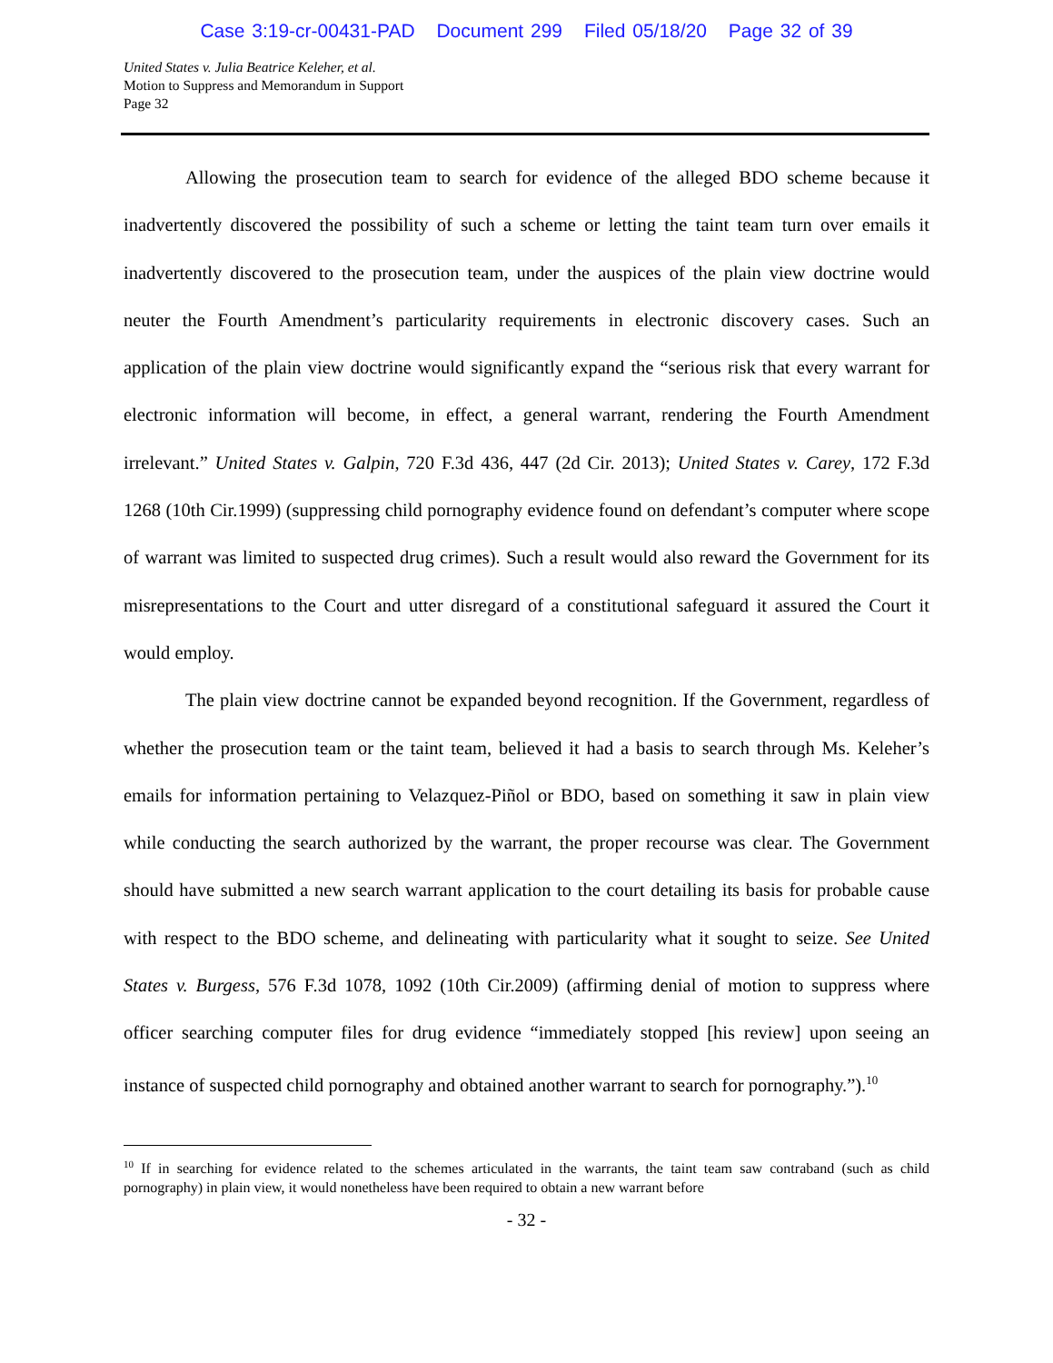Case 3:19-cr-00431-PAD Document 299 Filed 05/18/20 Page 32 of 39
United States v. Julia Beatrice Keleher, et al.
Motion to Suppress and Memorandum in Support
Page 32
Allowing the prosecution team to search for evidence of the alleged BDO scheme because it inadvertently discovered the possibility of such a scheme or letting the taint team turn over emails it inadvertently discovered to the prosecution team, under the auspices of the plain view doctrine would neuter the Fourth Amendment’s particularity requirements in electronic discovery cases. Such an application of the plain view doctrine would significantly expand the “serious risk that every warrant for electronic information will become, in effect, a general warrant, rendering the Fourth Amendment irrelevant.” United States v. Galpin, 720 F.3d 436, 447 (2d Cir. 2013); United States v. Carey, 172 F.3d 1268 (10th Cir.1999) (suppressing child pornography evidence found on defendant’s computer where scope of warrant was limited to suspected drug crimes). Such a result would also reward the Government for its misrepresentations to the Court and utter disregard of a constitutional safeguard it assured the Court it would employ.
The plain view doctrine cannot be expanded beyond recognition. If the Government, regardless of whether the prosecution team or the taint team, believed it had a basis to search through Ms. Keleher’s emails for information pertaining to Velazquez-Piñol or BDO, based on something it saw in plain view while conducting the search authorized by the warrant, the proper recourse was clear. The Government should have submitted a new search warrant application to the court detailing its basis for probable cause with respect to the BDO scheme, and delineating with particularity what it sought to seize. See United States v. Burgess, 576 F.3d 1078, 1092 (10th Cir.2009) (affirming denial of motion to suppress where officer searching computer files for drug evidence “immediately stopped [his review] upon seeing an instance of suspected child pornography and obtained another warrant to search for pornography.”).<sup>10</sup>
<sup>10</sup> If in searching for evidence related to the schemes articulated in the warrants, the taint team saw contraband (such as child pornography) in plain view, it would nonetheless have been required to obtain a new warrant before
- 32 -